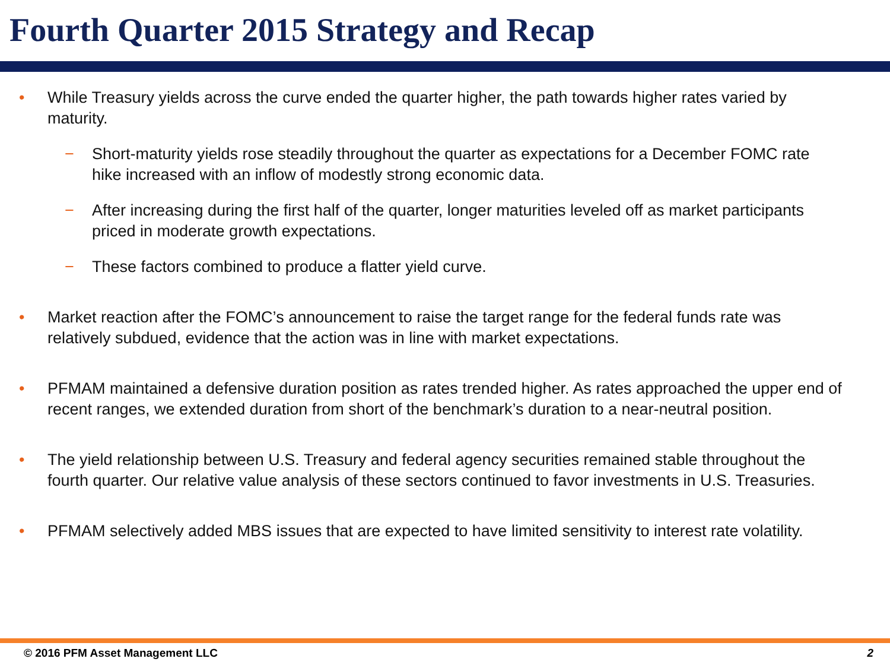Fourth Quarter 2015 Strategy and Recap
• While Treasury yields across the curve ended the quarter higher, the path towards higher rates varied by maturity.
− Short-maturity yields rose steadily throughout the quarter as expectations for a December FOMC rate hike increased with an inflow of modestly strong economic data.
− After increasing during the first half of the quarter, longer maturities leveled off as market participants priced in moderate growth expectations.
− These factors combined to produce a flatter yield curve.
• Market reaction after the FOMC’s announcement to raise the target range for the federal funds rate was relatively subdued, evidence that the action was in line with market expectations.
• PFMAM maintained a defensive duration position as rates trended higher. As rates approached the upper end of recent ranges, we extended duration from short of the benchmark’s duration to a near-neutral position.
• The yield relationship between U.S. Treasury and federal agency securities remained stable throughout the fourth quarter. Our relative value analysis of these sectors continued to favor investments in U.S. Treasuries.
• PFMAM selectively added MBS issues that are expected to have limited sensitivity to interest rate volatility.
© 2016 PFM Asset Management LLC 2